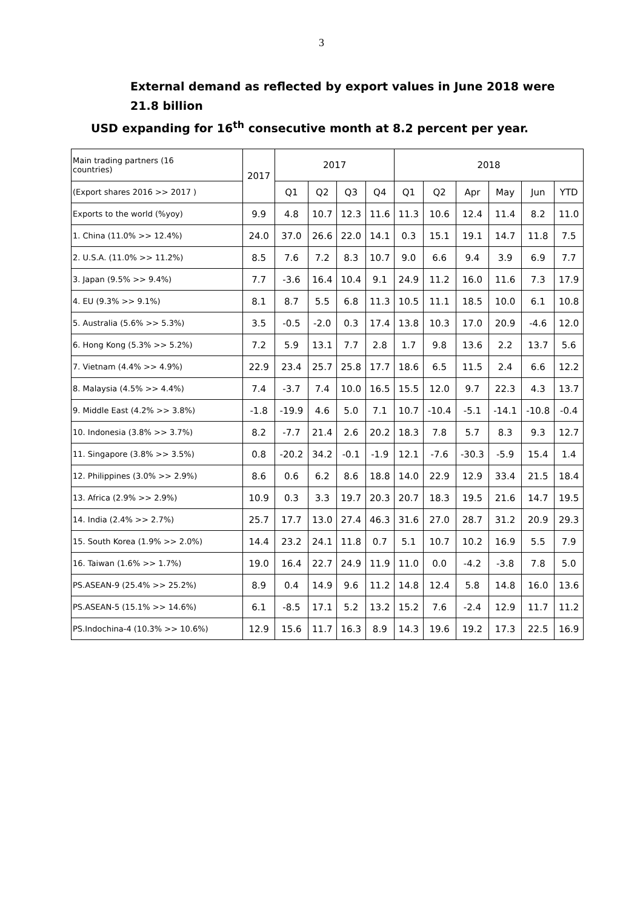3
External demand as reflected by export values in June 2018 were 21.8 billion
USD expanding for 16<sup>th</sup> consecutive month at 8.2 percent per year.
| Main trading partners (16 countries) | 2017 | 2017 | | | | 2018 | | | | | |
| --- | --- | --- | --- | --- | --- | --- | --- | --- | --- | --- | --- |
| (Export shares 2016 >> 2017 ) | | Q1 | Q2 | Q3 | Q4 | Q1 | Q2 | Apr | May | Jun | YTD |
| Exports to the world (%yoy) | 9.9 | 4.8 | 10.7 | 12.3 | 11.6 | 11.3 | 10.6 | 12.4 | 11.4 | 8.2 | 11.0 |
| 1. China (11.0% >> 12.4%) | 24.0 | 37.0 | 26.6 | 22.0 | 14.1 | 0.3 | 15.1 | 19.1 | 14.7 | 11.8 | 7.5 |
| 2. U.S.A. (11.0% >> 11.2%) | 8.5 | 7.6 | 7.2 | 8.3 | 10.7 | 9.0 | 6.6 | 9.4 | 3.9 | 6.9 | 7.7 |
| 3. Japan (9.5% >> 9.4%) | 7.7 | -3.6 | 16.4 | 10.4 | 9.1 | 24.9 | 11.2 | 16.0 | 11.6 | 7.3 | 17.9 |
| 4. EU (9.3% >> 9.1%) | 8.1 | 8.7 | 5.5 | 6.8 | 11.3 | 10.5 | 11.1 | 18.5 | 10.0 | 6.1 | 10.8 |
| 5. Australia (5.6% >> 5.3%) | 3.5 | -0.5 | -2.0 | 0.3 | 17.4 | 13.8 | 10.3 | 17.0 | 20.9 | -4.6 | 12.0 |
| 6. Hong Kong (5.3% >> 5.2%) | 7.2 | 5.9 | 13.1 | 7.7 | 2.8 | 1.7 | 9.8 | 13.6 | 2.2 | 13.7 | 5.6 |
| 7. Vietnam (4.4% >> 4.9%) | 22.9 | 23.4 | 25.7 | 25.8 | 17.7 | 18.6 | 6.5 | 11.5 | 2.4 | 6.6 | 12.2 |
| 8. Malaysia (4.5% >> 4.4%) | 7.4 | -3.7 | 7.4 | 10.0 | 16.5 | 15.5 | 12.0 | 9.7 | 22.3 | 4.3 | 13.7 |
| 9. Middle East (4.2% >> 3.8%) | -1.8 | -19.9 | 4.6 | 5.0 | 7.1 | 10.7 | -10.4 | -5.1 | -14.1 | -10.8 | -0.4 |
| 10. Indonesia (3.8% >> 3.7%) | 8.2 | -7.7 | 21.4 | 2.6 | 20.2 | 18.3 | 7.8 | 5.7 | 8.3 | 9.3 | 12.7 |
| 11. Singapore (3.8% >> 3.5%) | 0.8 | -20.2 | 34.2 | -0.1 | -1.9 | 12.1 | -7.6 | -30.3 | -5.9 | 15.4 | 1.4 |
| 12. Philippines (3.0% >> 2.9%) | 8.6 | 0.6 | 6.2 | 8.6 | 18.8 | 14.0 | 22.9 | 12.9 | 33.4 | 21.5 | 18.4 |
| 13. Africa (2.9% >> 2.9%) | 10.9 | 0.3 | 3.3 | 19.7 | 20.3 | 20.7 | 18.3 | 19.5 | 21.6 | 14.7 | 19.5 |
| 14. India (2.4% >> 2.7%) | 25.7 | 17.7 | 13.0 | 27.4 | 46.3 | 31.6 | 27.0 | 28.7 | 31.2 | 20.9 | 29.3 |
| 15. South Korea (1.9% >> 2.0%) | 14.4 | 23.2 | 24.1 | 11.8 | 0.7 | 5.1 | 10.7 | 10.2 | 16.9 | 5.5 | 7.9 |
| 16. Taiwan (1.6% >> 1.7%) | 19.0 | 16.4 | 22.7 | 24.9 | 11.9 | 11.0 | 0.0 | -4.2 | -3.8 | 7.8 | 5.0 |
| PS.ASEAN-9 (25.4% >> 25.2%) | 8.9 | 0.4 | 14.9 | 9.6 | 11.2 | 14.8 | 12.4 | 5.8 | 14.8 | 16.0 | 13.6 |
| PS.ASEAN-5 (15.1% >> 14.6%) | 6.1 | -8.5 | 17.1 | 5.2 | 13.2 | 15.2 | 7.6 | -2.4 | 12.9 | 11.7 | 11.2 |
| PS.Indochina-4 (10.3% >> 10.6%) | 12.9 | 15.6 | 11.7 | 16.3 | 8.9 | 14.3 | 19.6 | 19.2 | 17.3 | 22.5 | 16.9 |